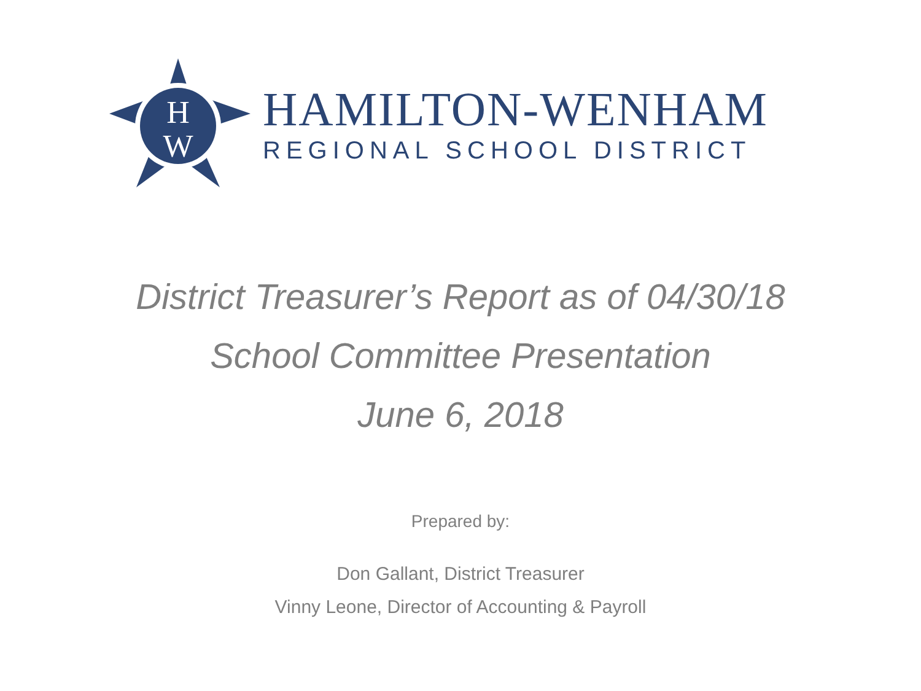H
W
HAMILTON-WENHAM
REGIONAL SCHOOL DISTRICT
District Treasurer’s Report as of 04/30/18
School Committee Presentation
June 6, 2018
Prepared by:
Don Gallant, District Treasurer
Vinny Leone, Director of Accounting & Payroll